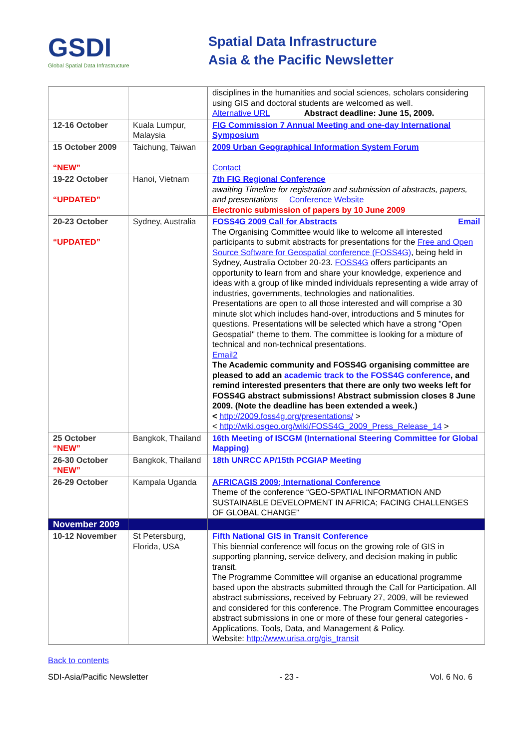GSDI
Global Spatial Data Infrastructure
Spatial Data Infrastructure
Asia & the Pacific Newsletter
| | | disciplines in the humanities and social sciences, scholars considering using GIS and doctoral students are welcomed as well. Alternative URL Abstract deadline: June 15, 2009. |
| 12-16 October | Kuala Lumpur, Malaysia | FIG Commission 7 Annual Meeting and one-day International Symposium |
| 15 October 2009 “NEW” | Taichung, Taiwan | 2009 Urban Geographical Information System Forum Contact |
| 19-22 October “UPDATED” | Hanoi, Vietnam | 7th FIG Regional Conference awaiting Timeline for registration and submission of abstracts, papers, and presentations Conference Website Electronic submission of papers by 10 June 2009 |
| 20-23 October “UPDATED” | Sydney, Australia | FOSS4G 2009 Call for Abstracts Email The Organising Committee would like to welcome all interested participants to submit abstracts for presentations for the Free and Open Source Software for Geospatial conference (FOSS4G) , being held in Sydney, Australia October 20-23. FOSS4G offers participants an opportunity to learn from and share your knowledge, experience and ideas with a group of like minded individuals representing a wide array of industries, governments, technologies and nationalities. Presentations are open to all those interested and will comprise a 30 minute slot which includes hand-over, introductions and 5 minutes for questions. Presentations will be selected which have a strong "Open Geospatial" theme to them. The committee is looking for a mixture of technical and non-technical presentations. Email2 The Academic community and FOSS4G organising committee are pleased to add an academic track to the FOSS4G conference , and remind interested presenters that there are only two weeks left for FOSS4G abstract submissions! Abstract submission closes 8 June 2009. (Note the deadline has been extended a week.) < http://2009.foss4g.org/presentations/ > < http://wiki.osgeo.org/wiki/FOSS4G_2009_Press_Release_14 > |
| 25 October “NEW” | Bangkok, Thailand | 16th Meeting of ISCGM (International Steering Committee for Global Mapping) |
| 26-30 October “NEW” | Bangkok, Thailand | 18th UNRCC AP/15th PCGIAP Meeting |
| 26-29 October | Kampala Uganda | AFRICAGIS 2009; International Conference Theme of the conference “GEO-SPATIAL INFORMATION AND SUSTAINABLE DEVELOPMENT IN AFRICA; FACING CHALLENGES OF GLOBAL CHANGE” |
| November 2009 | | |
| 10-12 November | St Petersburg, Florida, USA | Fifth National GIS in Transit Conference This biennial conference will focus on the growing role of GIS in supporting planning, service delivery, and decision making in public transit. The Programme Committee will organise an educational programme based upon the abstracts submitted through the Call for Participation. All abstract submissions, received by February 27, 2009, will be reviewed and considered for this conference. The Program Committee encourages abstract submissions in one or more of these four general categories - Applications, Tools, Data, and Management & Policy. Website: http://www.urisa.org/gis_transit |
Back to contents
SDI-Asia/Pacific Newsletter - 23 - Vol. 6 No. 6